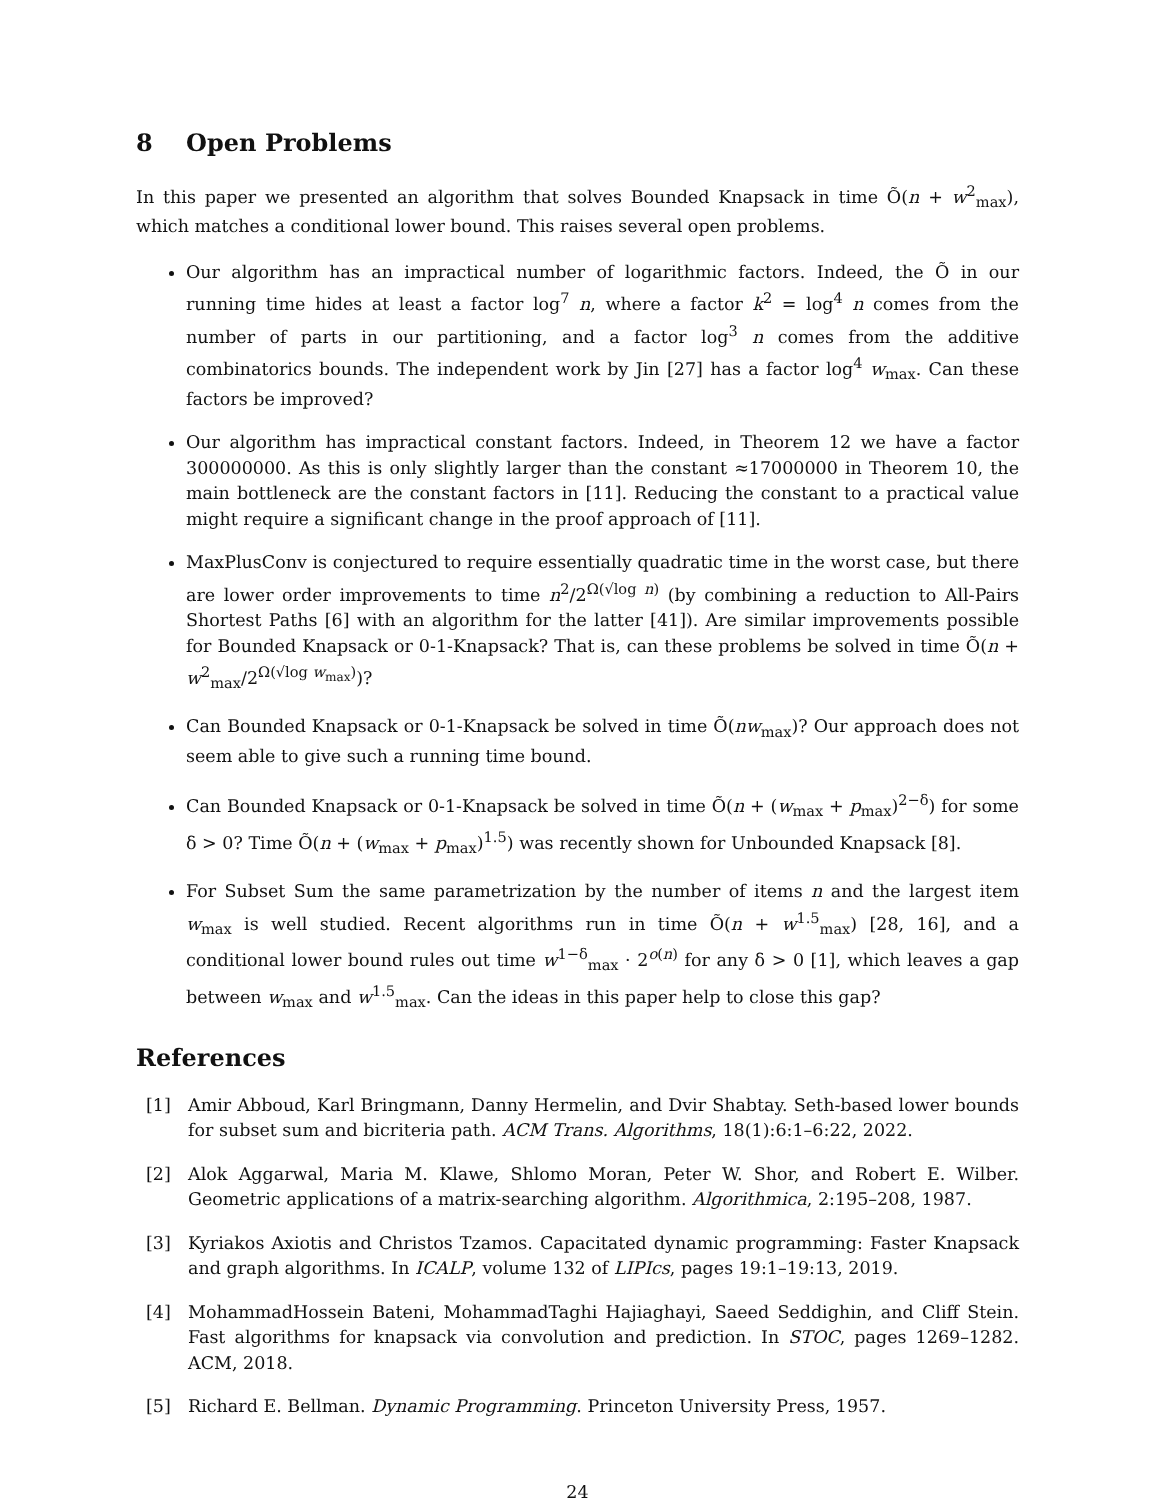8 Open Problems
In this paper we presented an algorithm that solves Bounded Knapsack in time Õ(n + w<sup>2</sup><sub>max</sub>), which matches a conditional lower bound. This raises several open problems.
Our algorithm has an impractical number of logarithmic factors. Indeed, the Õ in our running time hides at least a factor log<sup>7</sup> n, where a factor k<sup>2</sup> = log<sup>4</sup> n comes from the number of parts in our partitioning, and a factor log<sup>3</sup> n comes from the additive combinatorics bounds. The independent work by Jin [27] has a factor log<sup>4</sup> w<sub>max</sub>. Can these factors be improved?
Our algorithm has impractical constant factors. Indeed, in Theorem 12 we have a factor 300000000. As this is only slightly larger than the constant ≈17000000 in Theorem 10, the main bottleneck are the constant factors in [11]. Reducing the constant to a practical value might require a significant change in the proof approach of [11].
MaxPlusConv is conjectured to require essentially quadratic time in the worst case, but there are lower order improvements to time n<sup>2</sup>/2<sup>Ω(√log n)</sup> (by combining a reduction to All-Pairs Shortest Paths [6] with an algorithm for the latter [41]). Are similar improvements possible for Bounded Knapsack or 0-1-Knapsack? That is, can these problems be solved in time Õ(n + w<sup>2</sup><sub>max</sub>/2<sup>Ω(√log w<sub>max</sub>)</sup>)?
Can Bounded Knapsack or 0-1-Knapsack be solved in time Õ(nw<sub>max</sub>)? Our approach does not seem able to give such a running time bound.
Can Bounded Knapsack or 0-1-Knapsack be solved in time Õ(n + (w<sub>max</sub> + p<sub>max</sub>)<sup>2−δ</sup>) for some δ > 0? Time Õ(n + (w<sub>max</sub> + p<sub>max</sub>)<sup>1.5</sup>) was recently shown for Unbounded Knapsack [8].
For Subset Sum the same parametrization by the number of items n and the largest item w<sub>max</sub> is well studied. Recent algorithms run in time Õ(n + w<sup>1.5</sup><sub>max</sub>) [28, 16], and a conditional lower bound rules out time w<sup>1−δ</sup><sub>max</sub> · 2<sup>o(n)</sup> for any δ > 0 [1], which leaves a gap between w<sub>max</sub> and w<sup>1.5</sup><sub>max</sub>. Can the ideas in this paper help to close this gap?
References
[1] Amir Abboud, Karl Bringmann, Danny Hermelin, and Dvir Shabtay. Seth-based lower bounds for subset sum and bicriteria path. ACM Trans. Algorithms, 18(1):6:1–6:22, 2022.
[2] Alok Aggarwal, Maria M. Klawe, Shlomo Moran, Peter W. Shor, and Robert E. Wilber. Geometric applications of a matrix-searching algorithm. Algorithmica, 2:195–208, 1987.
[3] Kyriakos Axiotis and Christos Tzamos. Capacitated dynamic programming: Faster Knapsack and graph algorithms. In ICALP, volume 132 of LIPIcs, pages 19:1–19:13, 2019.
[4] MohammadHossein Bateni, MohammadTaghi Hajiaghayi, Saeed Seddighin, and Cliff Stein. Fast algorithms for knapsack via convolution and prediction. In STOC, pages 1269–1282. ACM, 2018.
[5] Richard E. Bellman. Dynamic Programming. Princeton University Press, 1957.
24